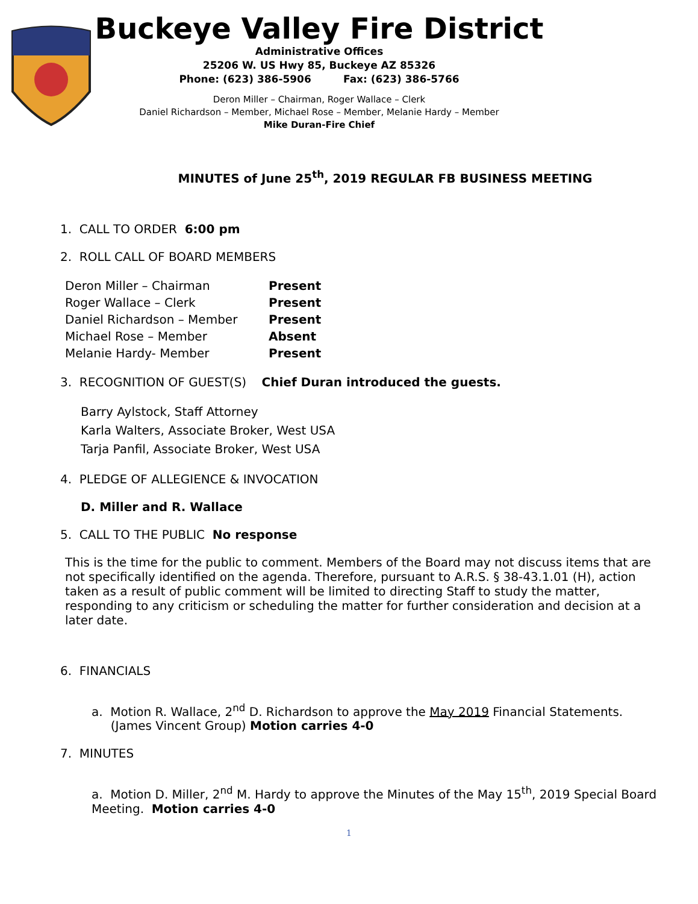Buckeye Valley Fire District
Administrative Offices
25206 W. US Hwy 85, Buckeye AZ 85326
Phone: (623) 386-5906 Fax: (623) 386-5766
Deron Miller – Chairman, Roger Wallace – Clerk
Daniel Richardson – Member, Michael Rose – Member, Melanie Hardy – Member
Mike Duran-Fire Chief
MINUTES of June 25<sup>th</sup>, 2019 REGULAR FB BUSINESS MEETING
1. CALL TO ORDER 6:00 pm
2. ROLL CALL OF BOARD MEMBERS
| Deron Miller – Chairman | Present |
| Roger Wallace – Clerk | Present |
| Daniel Richardson – Member | Present |
| Michael Rose – Member | Absent |
| Melanie Hardy- Member | Present |
3. RECOGNITION OF GUEST(S) Chief Duran introduced the guests.
Barry Aylstock, Staff Attorney
Karla Walters, Associate Broker, West USA
Tarja Panfil, Associate Broker, West USA
4. PLEDGE OF ALLEGIENCE & INVOCATION
D. Miller and R. Wallace
5. CALL TO THE PUBLIC No response
This is the time for the public to comment. Members of the Board may not discuss items that are not specifically identified on the agenda. Therefore, pursuant to A.R.S. § 38-43.1.01 (H), action taken as a result of public comment will be limited to directing Staff to study the matter, responding to any criticism or scheduling the matter for further consideration and decision at a later date.
6. FINANCIALS
a. Motion R. Wallace, 2<sup>nd</sup> D. Richardson to approve the May 2019 Financial Statements.
(James Vincent Group) Motion carries 4-0
7. MINUTES
a. Motion D. Miller, 2<sup>nd</sup> M. Hardy to approve the Minutes of the May 15<sup>th</sup>, 2019 Special Board Meeting. Motion carries 4-0
1